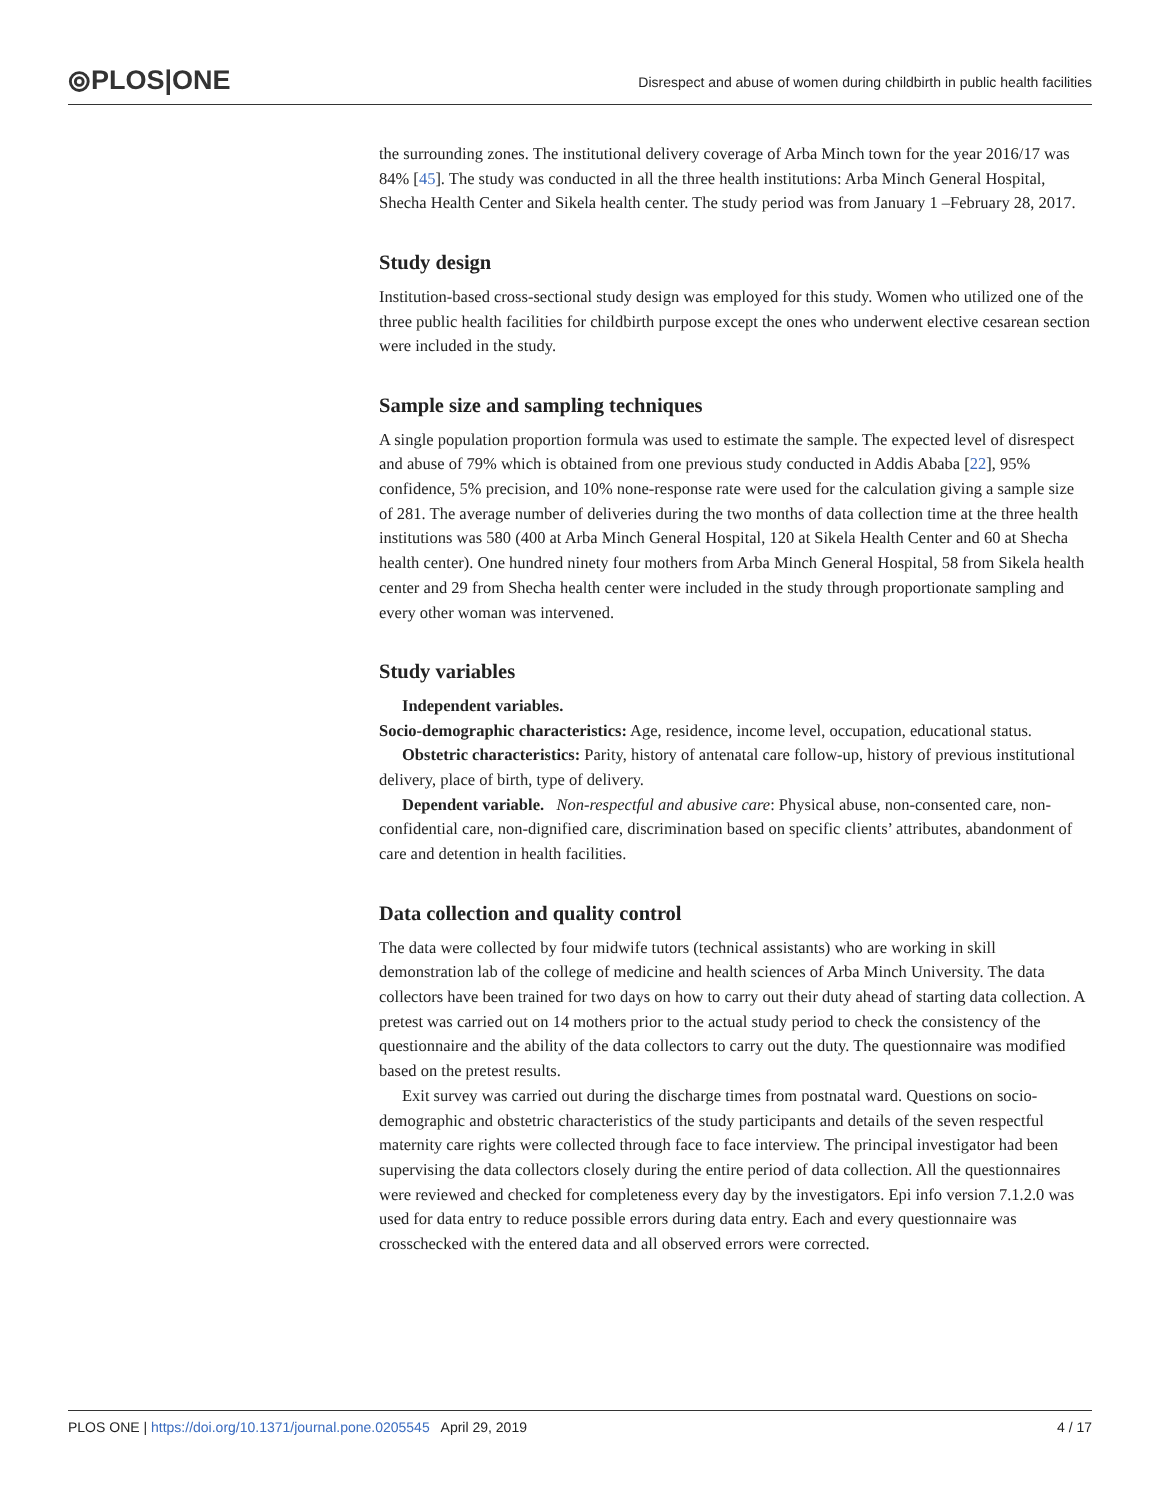⦾PLOS|ONE Disrespect and abuse of women during childbirth in public health facilities
the surrounding zones. The institutional delivery coverage of Arba Minch town for the year 2016/17 was 84% [45]. The study was conducted in all the three health institutions: Arba Minch General Hospital, Shecha Health Center and Sikela health center. The study period was from January 1 –February 28, 2017.
Study design
Institution-based cross-sectional study design was employed for this study. Women who utilized one of the three public health facilities for childbirth purpose except the ones who underwent elective cesarean section were included in the study.
Sample size and sampling techniques
A single population proportion formula was used to estimate the sample. The expected level of disrespect and abuse of 79% which is obtained from one previous study conducted in Addis Ababa [22], 95% confidence, 5% precision, and 10% none-response rate were used for the calculation giving a sample size of 281. The average number of deliveries during the two months of data collection time at the three health institutions was 580 (400 at Arba Minch General Hospital, 120 at Sikela Health Center and 60 at Shecha health center). One hundred ninety four mothers from Arba Minch General Hospital, 58 from Sikela health center and 29 from Shecha health center were included in the study through proportionate sampling and every other woman was intervened.
Study variables
Independent variables.
Socio-demographic characteristics: Age, residence, income level, occupation, educational status.
Obstetric characteristics: Parity, history of antenatal care follow-up, history of previous institutional delivery, place of birth, type of delivery.
Dependent variable. Non-respectful and abusive care: Physical abuse, non-consented care, non-confidential care, non-dignified care, discrimination based on specific clients’ attributes, abandonment of care and detention in health facilities.
Data collection and quality control
The data were collected by four midwife tutors (technical assistants) who are working in skill demonstration lab of the college of medicine and health sciences of Arba Minch University. The data collectors have been trained for two days on how to carry out their duty ahead of starting data collection. A pretest was carried out on 14 mothers prior to the actual study period to check the consistency of the questionnaire and the ability of the data collectors to carry out the duty. The questionnaire was modified based on the pretest results.
Exit survey was carried out during the discharge times from postnatal ward. Questions on socio-demographic and obstetric characteristics of the study participants and details of the seven respectful maternity care rights were collected through face to face interview. The principal investigator had been supervising the data collectors closely during the entire period of data collection. All the questionnaires were reviewed and checked for completeness every day by the investigators. Epi info version 7.1.2.0 was used for data entry to reduce possible errors during data entry. Each and every questionnaire was crosschecked with the entered data and all observed errors were corrected.
PLOS ONE | https://doi.org/10.1371/journal.pone.0205545 April 29, 2019 4 / 17